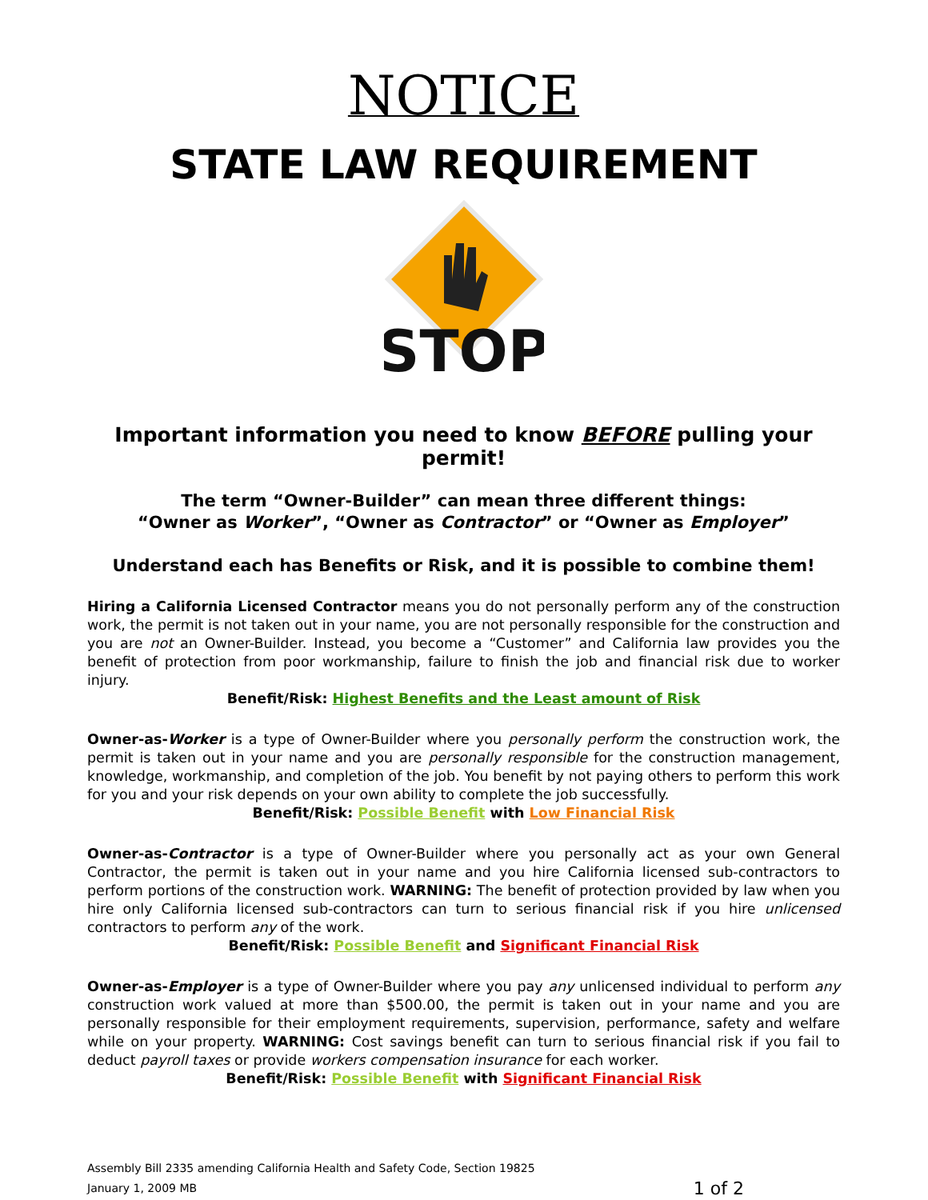NOTICE
STATE LAW REQUIREMENT
STOP
Important information you need to know BEFORE pulling your permit!
The term “Owner-Builder” can mean three different things:
“Owner as Worker”, “Owner as Contractor” or “Owner as Employer”
Understand each has Benefits or Risk, and it is possible to combine them!
Hiring a California Licensed Contractor means you do not personally perform any of the construction work, the permit is not taken out in your name, you are not personally responsible for the construction and you are not an Owner-Builder. Instead, you become a “Customer” and California law provides you the benefit of protection from poor workmanship, failure to finish the job and financial risk due to worker injury.
Benefit/Risk: Highest Benefits and the Least amount of Risk
Owner-as-Worker is a type of Owner-Builder where you personally perform the construction work, the permit is taken out in your name and you are personally responsible for the construction management, knowledge, workmanship, and completion of the job. You benefit by not paying others to perform this work for you and your risk depends on your own ability to complete the job successfully.
Benefit/Risk: Possible Benefit with Low Financial Risk
Owner-as-Contractor is a type of Owner-Builder where you personally act as your own General Contractor, the permit is taken out in your name and you hire California licensed sub-contractors to perform portions of the construction work. WARNING: The benefit of protection provided by law when you hire only California licensed sub-contractors can turn to serious financial risk if you hire unlicensed contractors to perform any of the work.
Benefit/Risk: Possible Benefit and Significant Financial Risk
Owner-as-Employer is a type of Owner-Builder where you pay any unlicensed individual to perform any construction work valued at more than $500.00, the permit is taken out in your name and you are personally responsible for their employment requirements, supervision, performance, safety and welfare while on your property. WARNING: Cost savings benefit can turn to serious financial risk if you fail to deduct payroll taxes or provide workers compensation insurance for each worker.
Benefit/Risk: Possible Benefit with Significant Financial Risk
Assembly Bill 2335 amending California Health and Safety Code, Section 19825
January 1, 2009 MB
1 of 2